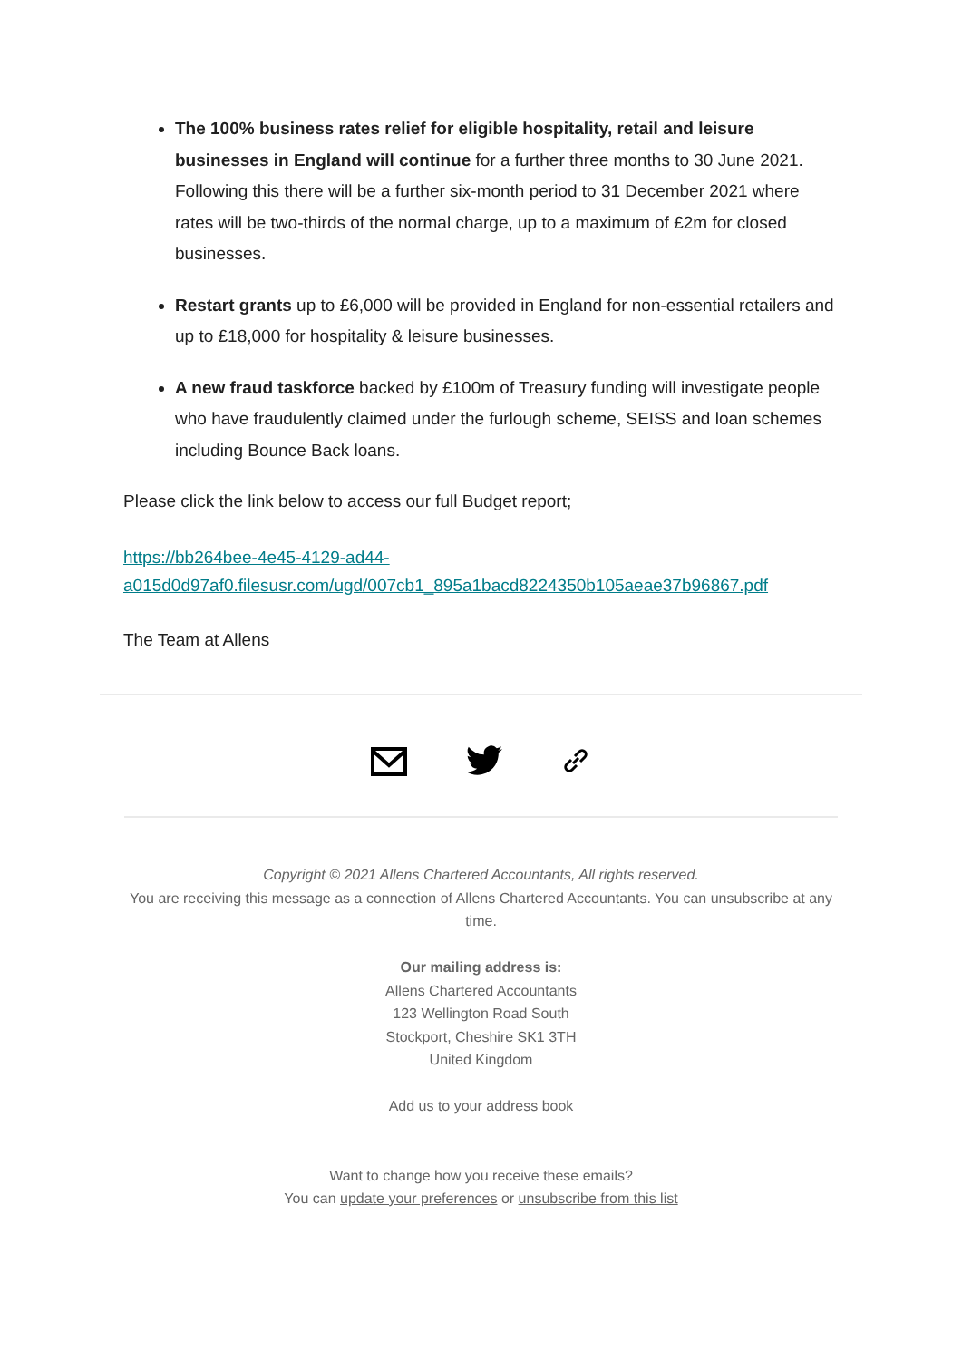The 100% business rates relief for eligible hospitality, retail and leisure businesses in England will continue for a further three months to 30 June 2021. Following this there will be a further six-month period to 31 December 2021 where rates will be two-thirds of the normal charge, up to a maximum of £2m for closed businesses.
Restart grants up to £6,000 will be provided in England for non-essential retailers and up to £18,000 for hospitality & leisure businesses.
A new fraud taskforce backed by £100m of Treasury funding will investigate people who have fraudulently claimed under the furlough scheme, SEISS and loan schemes including Bounce Back loans.
Please click the link below to access our full Budget report;
https://bb264bee-4e45-4129-ad44-
a015d0d97af0.filesusr.com/ugd/007cb1_895a1bacd8224350b105aeae37b96867.pdf
The Team at Allens
Copyright © 2021 Allens Chartered Accountants, All rights reserved.
You are receiving this message as a connection of Allens Chartered Accountants. You can unsubscribe at any time.
Our mailing address is:
Allens Chartered Accountants
123 Wellington Road South
Stockport, Cheshire SK1 3TH
United Kingdom
Add us to your address book
Want to change how you receive these emails?
You can update your preferences or unsubscribe from this list